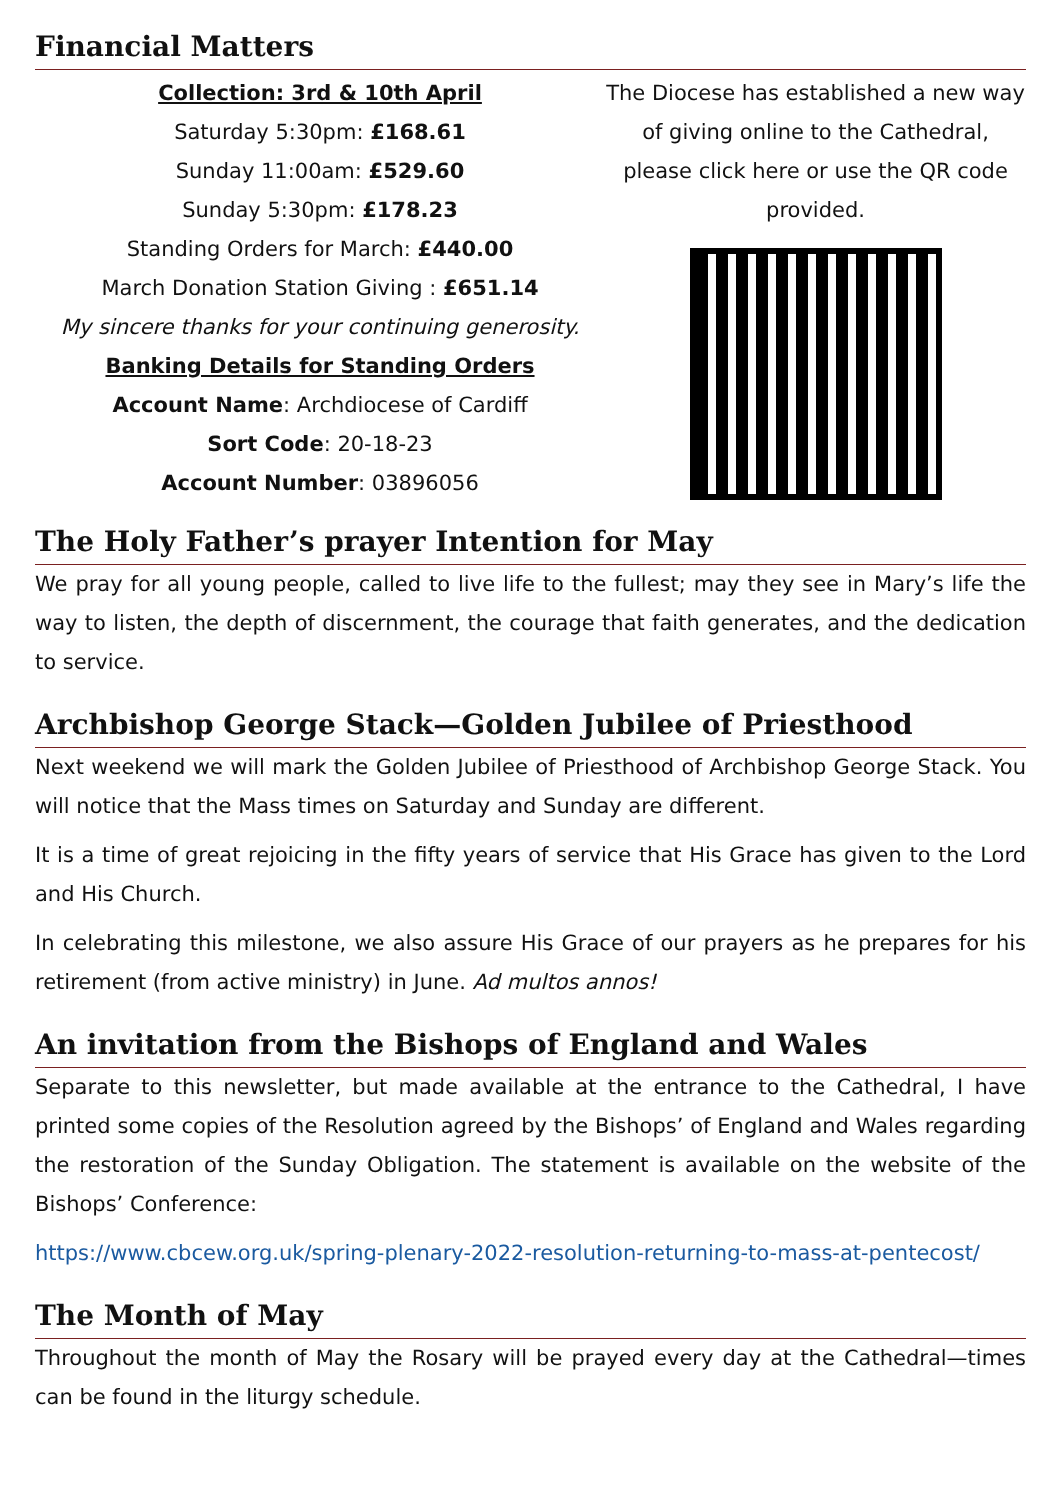Financial Matters
Collection: 3rd & 10th April
Saturday 5:30pm: £168.61
Sunday 11:00am: £529.60
Sunday 5:30pm: £178.23
Standing Orders for March: £440.00
March Donation Station Giving : £651.14
My sincere thanks for your continuing generosity.
Banking Details for Standing Orders
Account Name: Archdiocese of Cardiff
Sort Code: 20-18-23
Account Number: 03896056
The Diocese has established a new way of giving online to the Cathedral, please click here or use the QR code provided.
The Holy Father’s prayer Intention for May
We pray for all young people, called to live life to the fullest; may they see in Mary’s life the way to listen, the depth of discernment, the courage that faith generates, and the dedication to service.
Archbishop George Stack—Golden Jubilee of Priesthood
Next weekend we will mark the Golden Jubilee of Priesthood of Archbishop George Stack. You will notice that the Mass times on Saturday and Sunday are different.
It is a time of great rejoicing in the fifty years of service that His Grace has given to the Lord and His Church.
In celebrating this milestone, we also assure His Grace of our prayers as he prepares for his retirement (from active ministry) in June. Ad multos annos!
An invitation from the Bishops of England and Wales
Separate to this newsletter, but made available at the entrance to the Cathedral, I have printed some copies of the Resolution agreed by the Bishops’ of England and Wales regarding the restoration of the Sunday Obligation. The statement is available on the website of the Bishops’ Conference:
https://www.cbcew.org.uk/spring-plenary-2022-resolution-returning-to-mass-at-pentecost/
The Month of May
Throughout the month of May the Rosary will be prayed every day at the Cathedral—times can be found in the liturgy schedule.